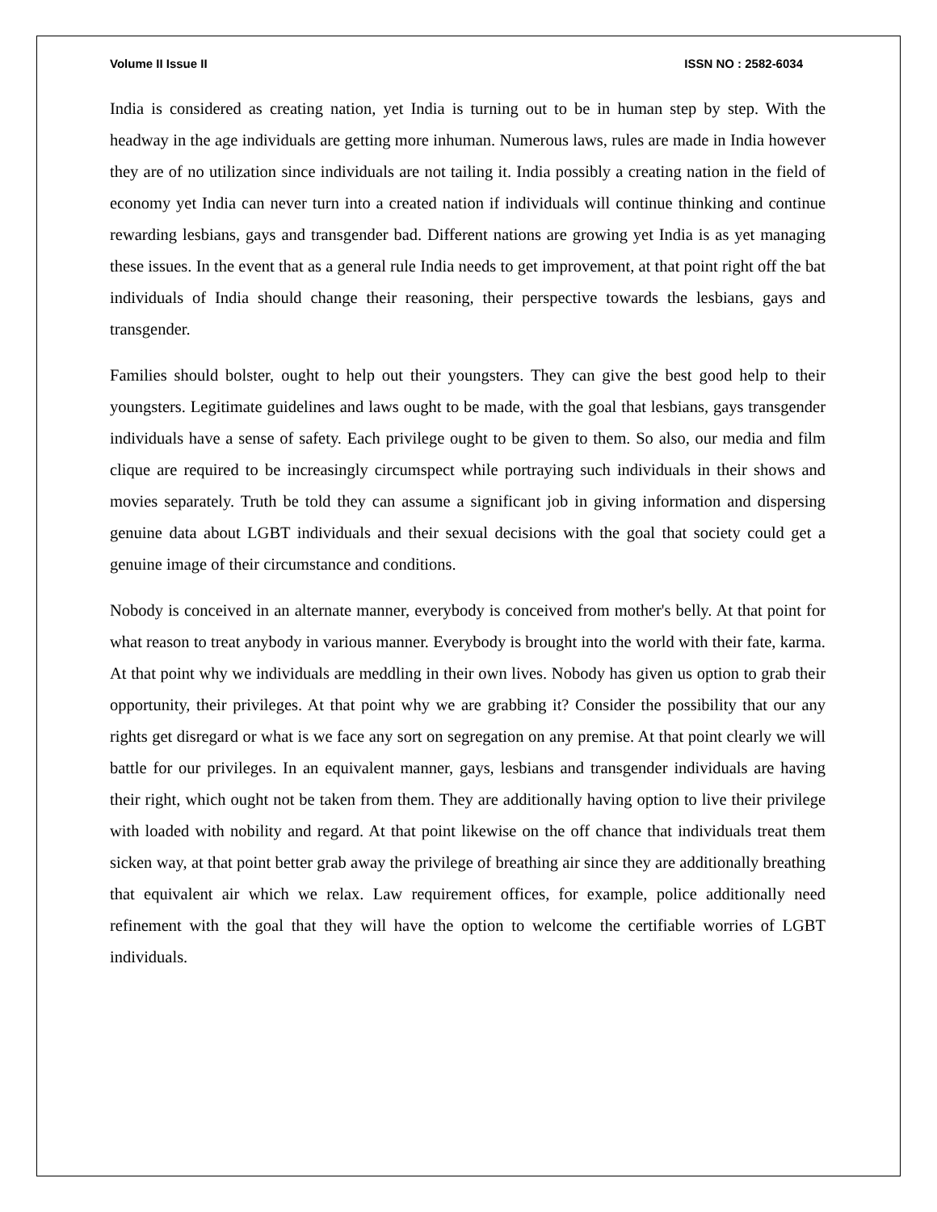Volume II Issue II ISSN NO : 2582-6034
India is considered as creating nation, yet India is turning out to be in human step by step. With the headway in the age individuals are getting more inhuman. Numerous laws, rules are made in India however they are of no utilization since individuals are not tailing it. India possibly a creating nation in the field of economy yet India can never turn into a created nation if individuals will continue thinking and continue rewarding lesbians, gays and transgender bad. Different nations are growing yet India is as yet managing these issues. In the event that as a general rule India needs to get improvement, at that point right off the bat individuals of India should change their reasoning, their perspective towards the lesbians, gays and transgender.
Families should bolster, ought to help out their youngsters. They can give the best good help to their youngsters. Legitimate guidelines and laws ought to be made, with the goal that lesbians, gays transgender individuals have a sense of safety. Each privilege ought to be given to them. So also, our media and film clique are required to be increasingly circumspect while portraying such individuals in their shows and movies separately. Truth be told they can assume a significant job in giving information and dispersing genuine data about LGBT individuals and their sexual decisions with the goal that society could get a genuine image of their circumstance and conditions.
Nobody is conceived in an alternate manner, everybody is conceived from mother's belly. At that point for what reason to treat anybody in various manner. Everybody is brought into the world with their fate, karma. At that point why we individuals are meddling in their own lives. Nobody has given us option to grab their opportunity, their privileges. At that point why we are grabbing it? Consider the possibility that our any rights get disregard or what is we face any sort on segregation on any premise. At that point clearly we will battle for our privileges. In an equivalent manner, gays, lesbians and transgender individuals are having their right, which ought not be taken from them. They are additionally having option to live their privilege with loaded with nobility and regard. At that point likewise on the off chance that individuals treat them sicken way, at that point better grab away the privilege of breathing air since they are additionally breathing that equivalent air which we relax. Law requirement offices, for example, police additionally need refinement with the goal that they will have the option to welcome the certifiable worries of LGBT individuals.